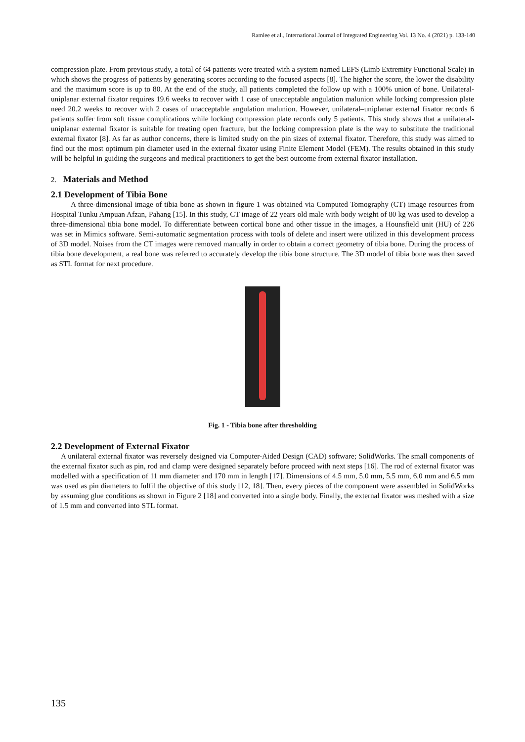Ramlee et al., International Journal of Integrated Engineering Vol. 13 No. 4 (2021) p. 133-140
compression plate. From previous study, a total of 64 patients were treated with a system named LEFS (Limb Extremity Functional Scale) in which shows the progress of patients by generating scores according to the focused aspects [8]. The higher the score, the lower the disability and the maximum score is up to 80. At the end of the study, all patients completed the follow up with a 100% union of bone. Unilateral-uniplanar external fixator requires 19.6 weeks to recover with 1 case of unacceptable angulation malunion while locking compression plate need 20.2 weeks to recover with 2 cases of unacceptable angulation malunion. However, unilateral–uniplanar external fixator records 6 patients suffer from soft tissue complications while locking compression plate records only 5 patients. This study shows that a unilateral-uniplanar external fixator is suitable for treating open fracture, but the locking compression plate is the way to substitute the traditional external fixator [8]. As far as author concerns, there is limited study on the pin sizes of external fixator. Therefore, this study was aimed to find out the most optimum pin diameter used in the external fixator using Finite Element Model (FEM). The results obtained in this study will be helpful in guiding the surgeons and medical practitioners to get the best outcome from external fixator installation.
2. Materials and Method
2.1 Development of Tibia Bone
A three-dimensional image of tibia bone as shown in figure 1 was obtained via Computed Tomography (CT) image resources from Hospital Tunku Ampuan Afzan, Pahang [15]. In this study, CT image of 22 years old male with body weight of 80 kg was used to develop a three-dimensional tibia bone model. To differentiate between cortical bone and other tissue in the images, a Hounsfield unit (HU) of 226 was set in Mimics software. Semi-automatic segmentation process with tools of delete and insert were utilized in this development process of 3D model. Noises from the CT images were removed manually in order to obtain a correct geometry of tibia bone. During the process of tibia bone development, a real bone was referred to accurately develop the tibia bone structure. The 3D model of tibia bone was then saved as STL format for next procedure.
Fig. 1 - Tibia bone after thresholding
2.2 Development of External Fixator
A unilateral external fixator was reversely designed via Computer-Aided Design (CAD) software; SolidWorks. The small components of the external fixator such as pin, rod and clamp were designed separately before proceed with next steps [16]. The rod of external fixator was modelled with a specification of 11 mm diameter and 170 mm in length [17]. Dimensions of 4.5 mm, 5.0 mm, 5.5 mm, 6.0 mm and 6.5 mm was used as pin diameters to fulfil the objective of this study [12, 18]. Then, every pieces of the component were assembled in SolidWorks by assuming glue conditions as shown in Figure 2 [18] and converted into a single body. Finally, the external fixator was meshed with a size of 1.5 mm and converted into STL format.
135